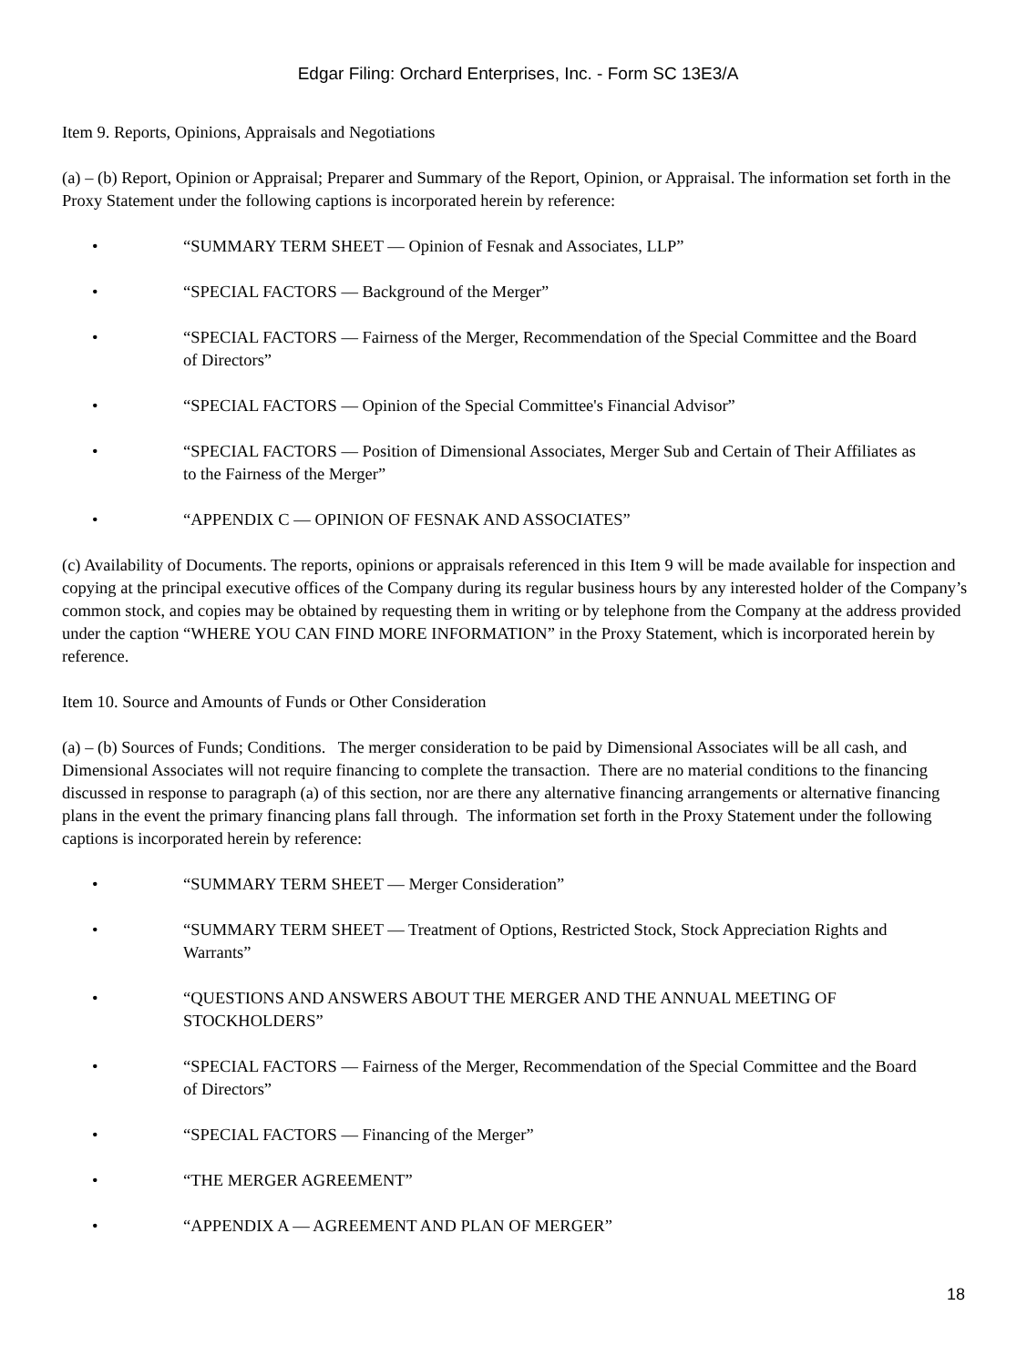Edgar Filing: Orchard Enterprises, Inc. - Form SC 13E3/A
Item 9. Reports, Opinions, Appraisals and Negotiations
(a) – (b) Report, Opinion or Appraisal; Preparer and Summary of the Report, Opinion, or Appraisal. The information set forth in the Proxy Statement under the following captions is incorporated herein by reference:
• “SUMMARY TERM SHEET — Opinion of Fesnak and Associates, LLP”
• “SPECIAL FACTORS — Background of the Merger”
• “SPECIAL FACTORS — Fairness of the Merger, Recommendation of the Special Committee and the Board of Directors”
• “SPECIAL FACTORS — Opinion of the Special Committee's Financial Advisor”
• “SPECIAL FACTORS — Position of Dimensional Associates, Merger Sub and Certain of Their Affiliates as to the Fairness of the Merger”
• “APPENDIX C — OPINION OF FESNAK AND ASSOCIATES”
(c) Availability of Documents. The reports, opinions or appraisals referenced in this Item 9 will be made available for inspection and copying at the principal executive offices of the Company during its regular business hours by any interested holder of the Company’s common stock, and copies may be obtained by requesting them in writing or by telephone from the Company at the address provided under the caption “WHERE YOU CAN FIND MORE INFORMATION” in the Proxy Statement, which is incorporated herein by reference.
Item 10. Source and Amounts of Funds or Other Consideration
(a) – (b) Sources of Funds; Conditions. The merger consideration to be paid by Dimensional Associates will be all cash, and Dimensional Associates will not require financing to complete the transaction. There are no material conditions to the financing discussed in response to paragraph (a) of this section, nor are there any alternative financing arrangements or alternative financing plans in the event the primary financing plans fall through. The information set forth in the Proxy Statement under the following captions is incorporated herein by reference:
• “SUMMARY TERM SHEET — Merger Consideration”
• “SUMMARY TERM SHEET — Treatment of Options, Restricted Stock, Stock Appreciation Rights and Warrants”
• “QUESTIONS AND ANSWERS ABOUT THE MERGER AND THE ANNUAL MEETING OF STOCKHOLDERS”
• “SPECIAL FACTORS — Fairness of the Merger, Recommendation of the Special Committee and the Board of Directors”
• “SPECIAL FACTORS — Financing of the Merger”
• “THE MERGER AGREEMENT”
• “APPENDIX A — AGREEMENT AND PLAN OF MERGER”
18